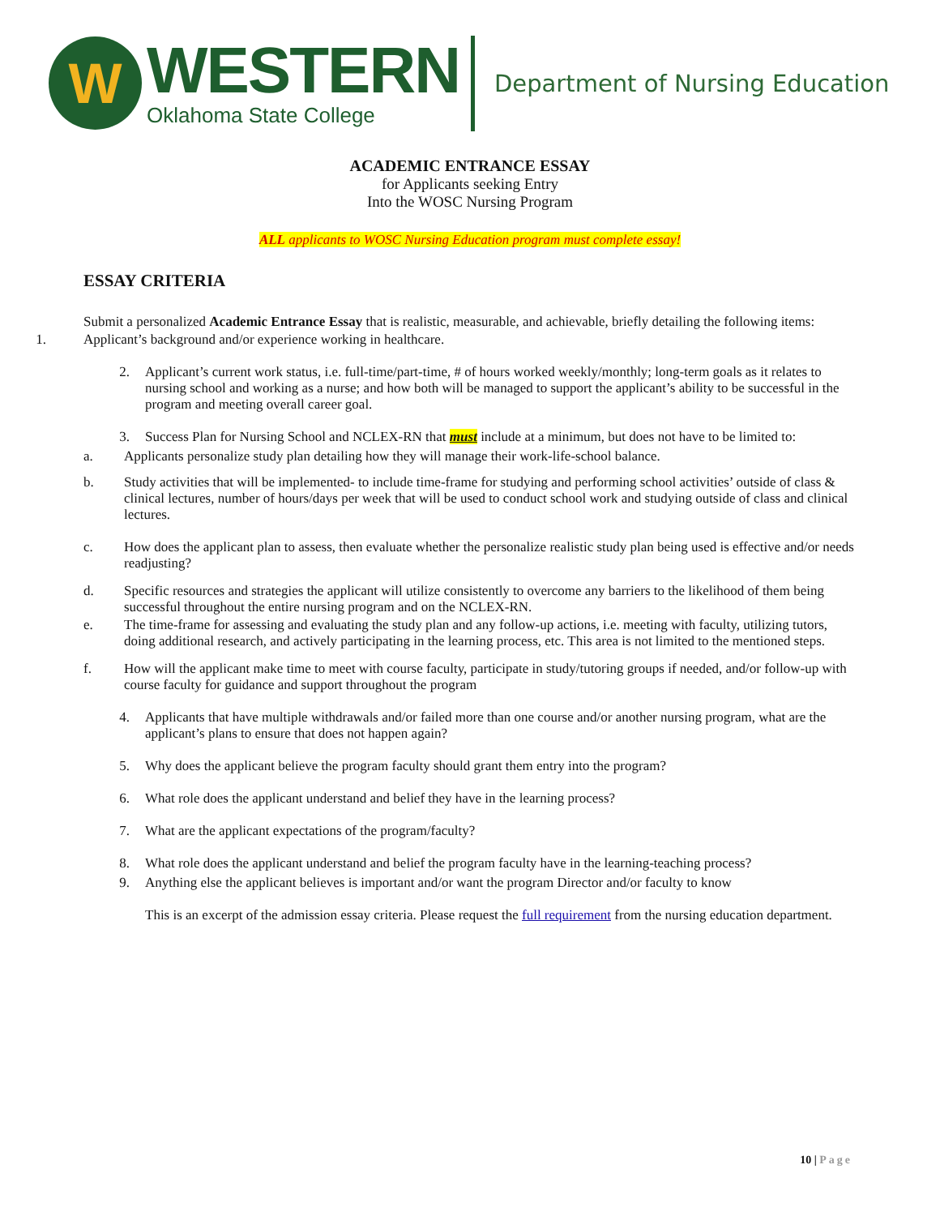W
WESTERN
Oklahoma State College
Department of Nursing Education
ACADEMIC ENTRANCE ESSAY
for Applicants seeking Entry
Into the WOSC Nursing Program
ALL applicants to WOSC Nursing Education program must complete essay!
ESSAY CRITERIA
Submit a personalized Academic Entrance Essay that is realistic, measurable, and achievable, briefly detailing the following items:
1. Applicant’s background and/or experience working in healthcare.
2. Applicant’s current work status, i.e. full-time/part-time, # of hours worked weekly/monthly; long-term goals as it relates to nursing school and working as a nurse; and how both will be managed to support the applicant’s ability to be successful in the program and meeting overall career goal.
3. Success Plan for Nursing School and NCLEX-RN that must include at a minimum, but does not have to be limited to:
a. Applicants personalize study plan detailing how they will manage their work-life-school balance.
b. Study activities that will be implemented- to include time-frame for studying and performing school activities’ outside of class & clinical lectures, number of hours/days per week that will be used to conduct school work and studying outside of class and clinical lectures.
c. How does the applicant plan to assess, then evaluate whether the personalize realistic study plan being used is effective and/or needs readjusting?
d. Specific resources and strategies the applicant will utilize consistently to overcome any barriers to the likelihood of them being successful throughout the entire nursing program and on the NCLEX-RN.
e. The time-frame for assessing and evaluating the study plan and any follow-up actions, i.e. meeting with faculty, utilizing tutors, doing additional research, and actively participating in the learning process, etc. This area is not limited to the mentioned steps.
f. How will the applicant make time to meet with course faculty, participate in study/tutoring groups if needed, and/or follow-up with course faculty for guidance and support throughout the program
4. Applicants that have multiple withdrawals and/or failed more than one course and/or another nursing program, what are the applicant’s plans to ensure that does not happen again?
5. Why does the applicant believe the program faculty should grant them entry into the program?
6. What role does the applicant understand and belief they have in the learning process?
7. What are the applicant expectations of the program/faculty?
8. What role does the applicant understand and belief the program faculty have in the learning-teaching process?
9. Anything else the applicant believes is important and/or want the program Director and/or faculty to know
This is an excerpt of the admission essay criteria. Please request the full requirement from the nursing education department.
10 | Page